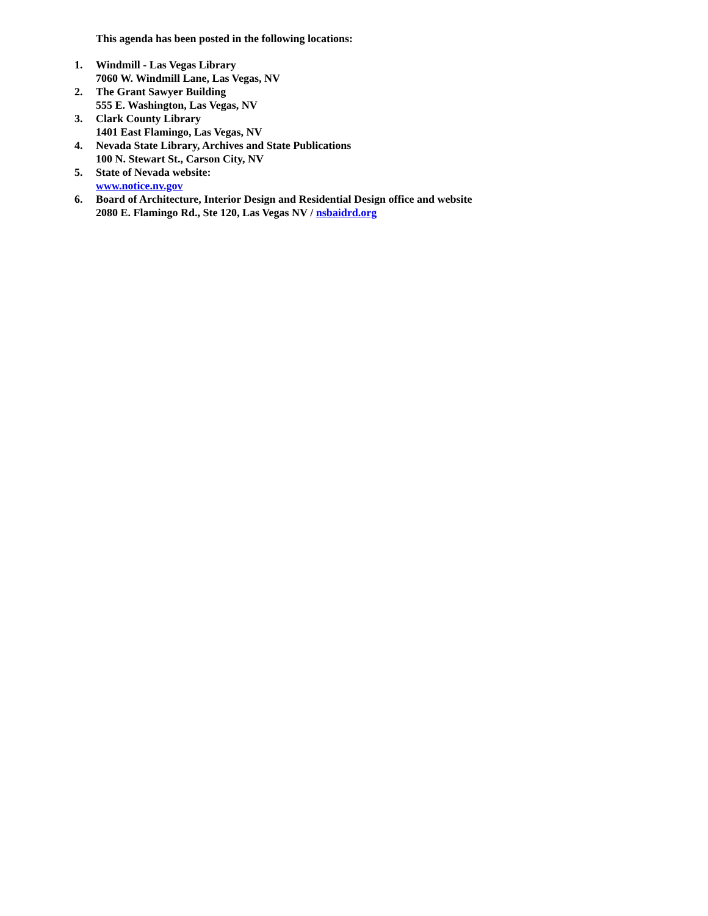This agenda has been posted in the following locations:
1. Windmill - Las Vegas Library
7060 W. Windmill Lane, Las Vegas, NV
2. The Grant Sawyer Building
555 E. Washington, Las Vegas, NV
3. Clark County Library
1401 East Flamingo, Las Vegas, NV
4. Nevada State Library, Archives and State Publications
100 N. Stewart St., Carson City, NV
5. State of Nevada website:
www.notice.nv.gov
6. Board of Architecture, Interior Design and Residential Design office and website
2080 E. Flamingo Rd., Ste 120, Las Vegas NV / nsbaidrd.org